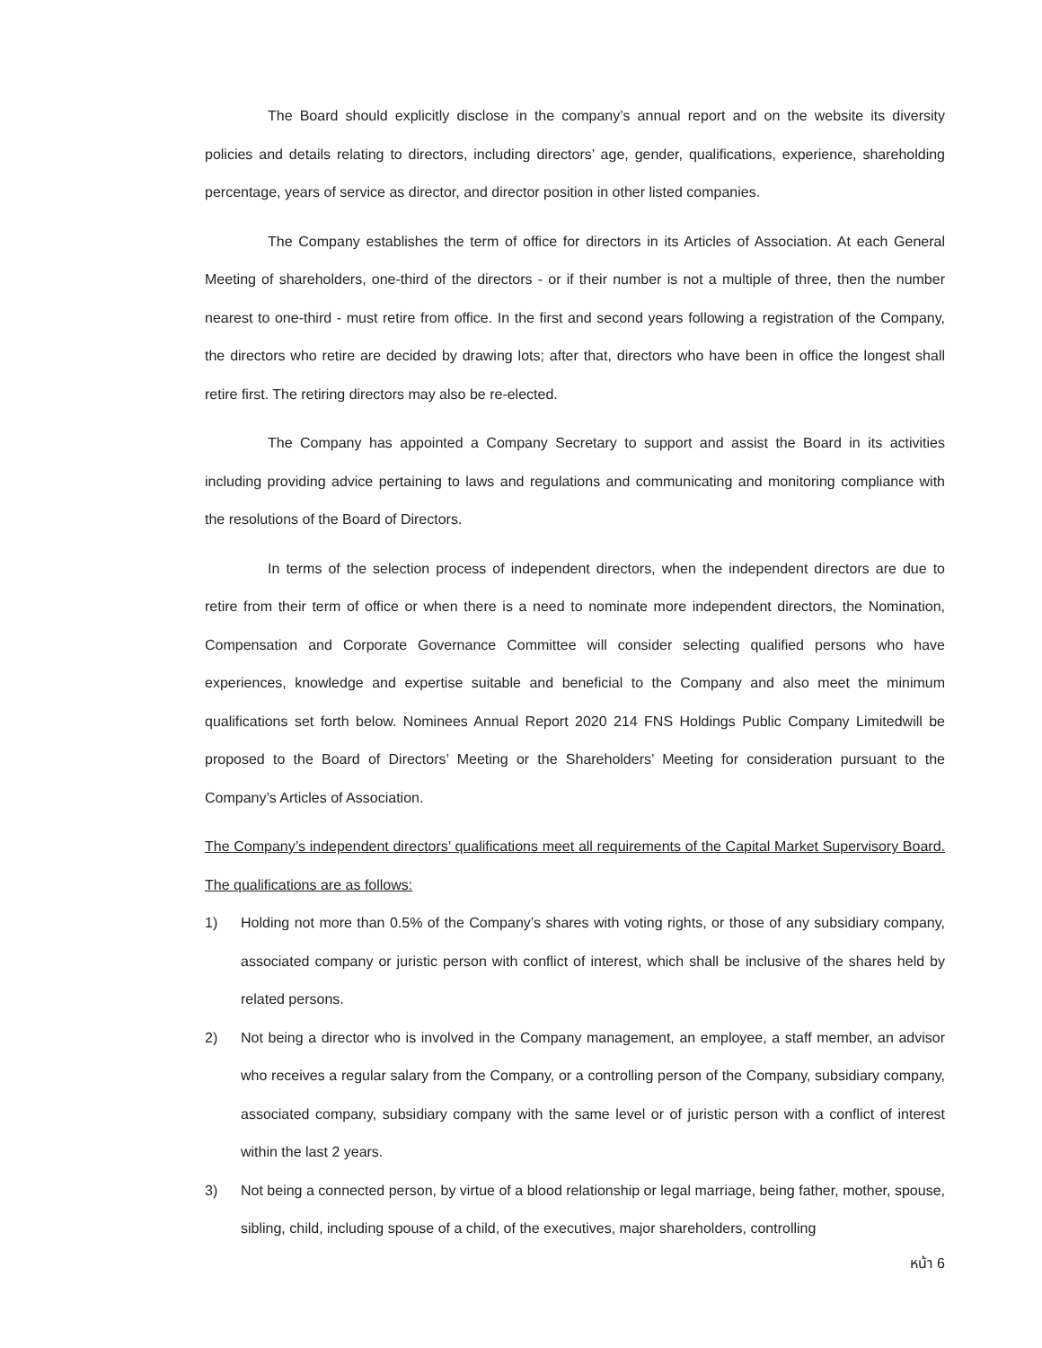The Board should explicitly disclose in the company’s annual report and on the website its diversity policies and details relating to directors, including directors’ age, gender, qualifications, experience, shareholding percentage, years of service as director, and director position in other listed companies.
The Company establishes the term of office for directors in its Articles of Association. At each General Meeting of shareholders, one-third of the directors - or if their number is not a multiple of three, then the number nearest to one-third - must retire from office. In the first and second years following a registration of the Company, the directors who retire are decided by drawing lots; after that, directors who have been in office the longest shall retire first. The retiring directors may also be re-elected.
The Company has appointed a Company Secretary to support and assist the Board in its activities including providing advice pertaining to laws and regulations and communicating and monitoring compliance with the resolutions of the Board of Directors.
In terms of the selection process of independent directors, when the independent directors are due to retire from their term of office or when there is a need to nominate more independent directors, the Nomination, Compensation and Corporate Governance Committee will consider selecting qualified persons who have experiences, knowledge and expertise suitable and beneficial to the Company and also meet the minimum qualifications set forth below. Nominees Annual Report 2020 214 FNS Holdings Public Company Limitedwill be proposed to the Board of Directors’ Meeting or the Shareholders’ Meeting for consideration pursuant to the Company’s Articles of Association.
The Company’s independent directors’ qualifications meet all requirements of the Capital Market Supervisory Board. The qualifications are as follows:
1) Holding not more than 0.5% of the Company’s shares with voting rights, or those of any subsidiary company, associated company or juristic person with conflict of interest, which shall be inclusive of the shares held by related persons.
2) Not being a director who is involved in the Company management, an employee, a staff member, an advisor who receives a regular salary from the Company, or a controlling person of the Company, subsidiary company, associated company, subsidiary company with the same level or of juristic person with a conflict of interest within the last 2 years.
3) Not being a connected person, by virtue of a blood relationship or legal marriage, being father, mother, spouse, sibling, child, including spouse of a child, of the executives, major shareholders, controlling
หน้า 6